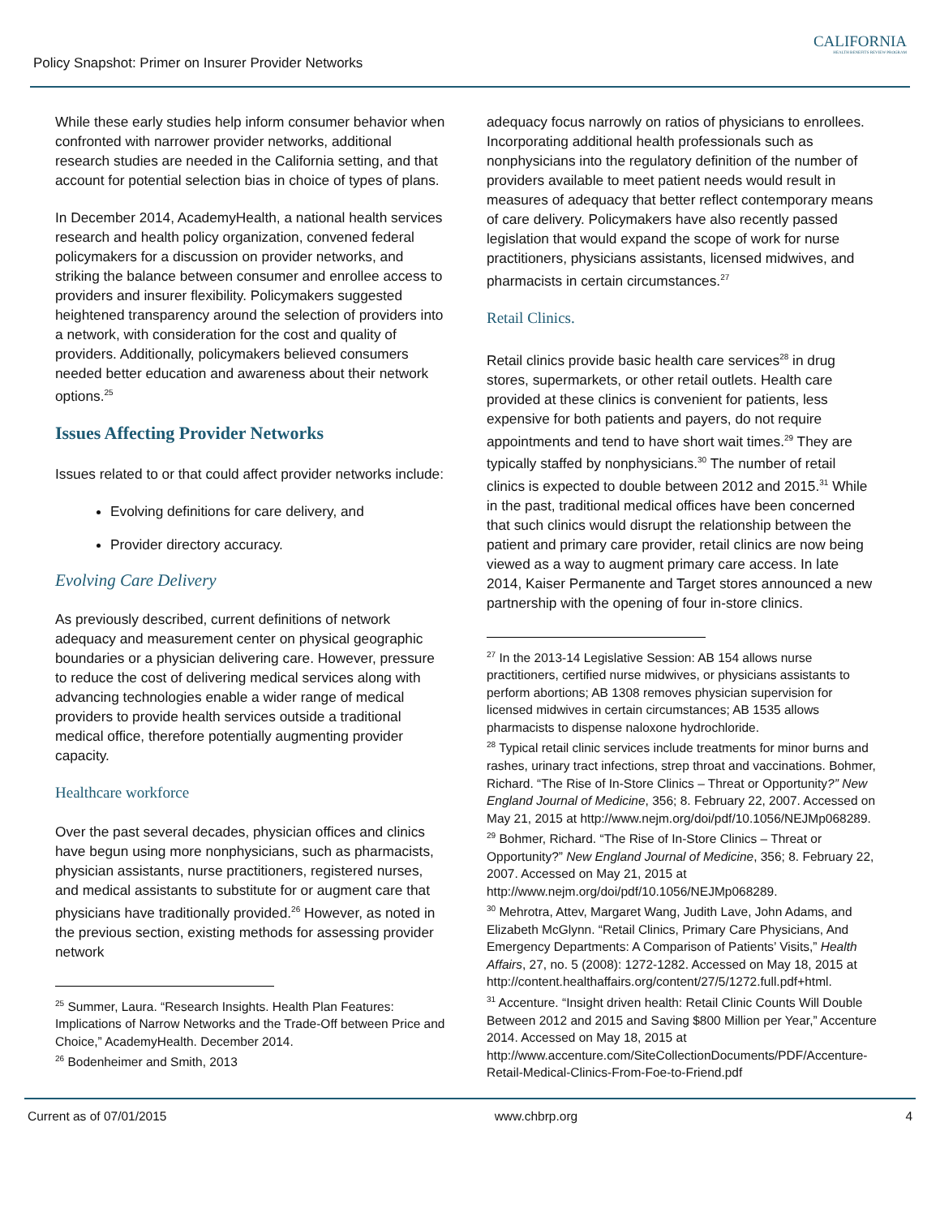Policy Snapshot: Primer on Insurer Provider Networks
CALIFORNIA
HEALTH BENEFITS REVIEW PROGRAM
While these early studies help inform consumer behavior when confronted with narrower provider networks, additional research studies are needed in the California setting, and that account for potential selection bias in choice of types of plans.
In December 2014, AcademyHealth, a national health services research and health policy organization, convened federal policymakers for a discussion on provider networks, and striking the balance between consumer and enrollee access to providers and insurer flexibility. Policymakers suggested heightened transparency around the selection of providers into a network, with consideration for the cost and quality of providers. Additionally, policymakers believed consumers needed better education and awareness about their network options.<sup>25</sup>
Issues Affecting Provider Networks
Issues related to or that could affect provider networks include:
Evolving definitions for care delivery, and
Provider directory accuracy.
Evolving Care Delivery
As previously described, current definitions of network adequacy and measurement center on physical geographic boundaries or a physician delivering care. However, pressure to reduce the cost of delivering medical services along with advancing technologies enable a wider range of medical providers to provide health services outside a traditional medical office, therefore potentially augmenting provider capacity.
Healthcare workforce
Over the past several decades, physician offices and clinics have begun using more nonphysicians, such as pharmacists, physician assistants, nurse practitioners, registered nurses, and medical assistants to substitute for or augment care that physicians have traditionally provided.<sup>26</sup> However, as noted in the previous section, existing methods for assessing provider network
<sup>25</sup> Summer, Laura. “Research Insights. Health Plan Features: Implications of Narrow Networks and the Trade-Off between Price and Choice,” AcademyHealth. December 2014.
<sup>26</sup> Bodenheimer and Smith, 2013
adequacy focus narrowly on ratios of physicians to enrollees. Incorporating additional health professionals such as nonphysicians into the regulatory definition of the number of providers available to meet patient needs would result in measures of adequacy that better reflect contemporary means of care delivery. Policymakers have also recently passed legislation that would expand the scope of work for nurse practitioners, physicians assistants, licensed midwives, and pharmacists in certain circumstances.<sup>27</sup>
Retail Clinics.
Retail clinics provide basic health care services<sup>28</sup> in drug stores, supermarkets, or other retail outlets. Health care provided at these clinics is convenient for patients, less expensive for both patients and payers, do not require appointments and tend to have short wait times.<sup>29</sup> They are typically staffed by nonphysicians.<sup>30</sup> The number of retail clinics is expected to double between 2012 and 2015.<sup>31</sup> While in the past, traditional medical offices have been concerned that such clinics would disrupt the relationship between the patient and primary care provider, retail clinics are now being viewed as a way to augment primary care access. In late 2014, Kaiser Permanente and Target stores announced a new partnership with the opening of four in-store clinics.
<sup>27</sup> In the 2013-14 Legislative Session: AB 154 allows nurse practitioners, certified nurse midwives, or physicians assistants to perform abortions; AB 1308 removes physician supervision for licensed midwives in certain circumstances; AB 1535 allows pharmacists to dispense naloxone hydrochloride.
<sup>28</sup> Typical retail clinic services include treatments for minor burns and rashes, urinary tract infections, strep throat and vaccinations. Bohmer, Richard. “The Rise of In-Store Clinics – Threat or Opportunity?” New England Journal of Medicine, 356; 8. February 22, 2007. Accessed on May 21, 2015 at http://www.nejm.org/doi/pdf/10.1056/NEJMp068289.
<sup>29</sup> Bohmer, Richard. “The Rise of In-Store Clinics – Threat or Opportunity?” New England Journal of Medicine, 356; 8. February 22, 2007. Accessed on May 21, 2015 at http://www.nejm.org/doi/pdf/10.1056/NEJMp068289.
<sup>30</sup> Mehrotra, Attev, Margaret Wang, Judith Lave, John Adams, and Elizabeth McGlynn. “Retail Clinics, Primary Care Physicians, And Emergency Departments: A Comparison of Patients’ Visits,” Health Affairs, 27, no. 5 (2008): 1272-1282. Accessed on May 18, 2015 at http://content.healthaffairs.org/content/27/5/1272.full.pdf+html.
<sup>31</sup> Accenture. “Insight driven health: Retail Clinic Counts Will Double Between 2012 and 2015 and Saving $800 Million per Year,” Accenture 2014. Accessed on May 18, 2015 at http://www.accenture.com/SiteCollectionDocuments/PDF/Accenture-Retail-Medical-Clinics-From-Foe-to-Friend.pdf
Current as of 07/01/2015 www.chbrp.org 4